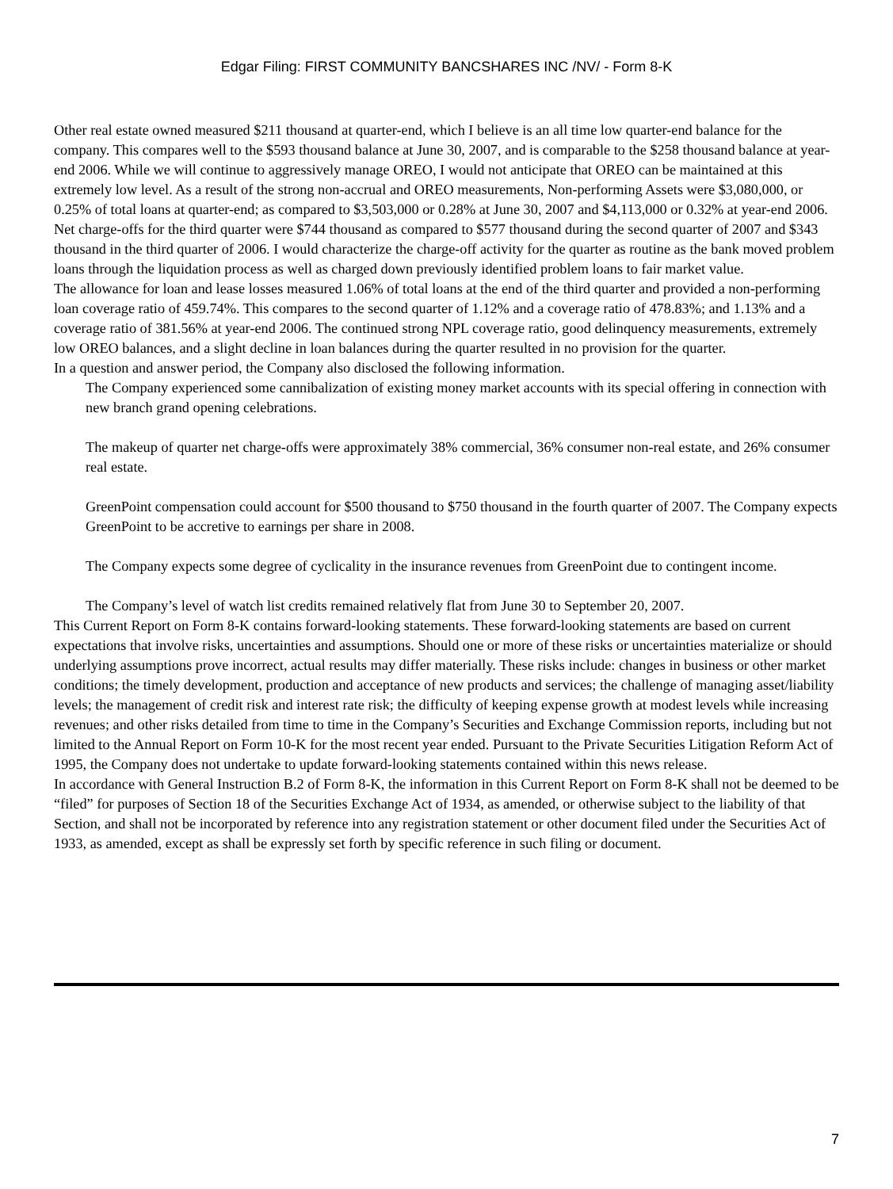Edgar Filing: FIRST COMMUNITY BANCSHARES INC /NV/ - Form 8-K
Other real estate owned measured $211 thousand at quarter-end, which I believe is an all time low quarter-end balance for the company. This compares well to the $593 thousand balance at June 30, 2007, and is comparable to the $258 thousand balance at year-end 2006. While we will continue to aggressively manage OREO, I would not anticipate that OREO can be maintained at this extremely low level. As a result of the strong non-accrual and OREO measurements, Non-performing Assets were $3,080,000, or 0.25% of total loans at quarter-end; as compared to $3,503,000 or 0.28% at June 30, 2007 and $4,113,000 or 0.32% at year-end 2006.
Net charge-offs for the third quarter were $744 thousand as compared to $577 thousand during the second quarter of 2007 and $343 thousand in the third quarter of 2006. I would characterize the charge-off activity for the quarter as routine as the bank moved problem loans through the liquidation process as well as charged down previously identified problem loans to fair market value.
The allowance for loan and lease losses measured 1.06% of total loans at the end of the third quarter and provided a non-performing loan coverage ratio of 459.74%. This compares to the second quarter of 1.12% and a coverage ratio of 478.83%; and 1.13% and a coverage ratio of 381.56% at year-end 2006. The continued strong NPL coverage ratio, good delinquency measurements, extremely low OREO balances, and a slight decline in loan balances during the quarter resulted in no provision for the quarter.
In a question and answer period, the Company also disclosed the following information.
The Company experienced some cannibalization of existing money market accounts with its special offering in connection with new branch grand opening celebrations.
The makeup of quarter net charge-offs were approximately 38% commercial, 36% consumer non-real estate, and 26% consumer real estate.
GreenPoint compensation could account for $500 thousand to $750 thousand in the fourth quarter of 2007. The Company expects GreenPoint to be accretive to earnings per share in 2008.
The Company expects some degree of cyclicality in the insurance revenues from GreenPoint due to contingent income.
The Company’s level of watch list credits remained relatively flat from June 30 to September 20, 2007.
This Current Report on Form 8-K contains forward-looking statements. These forward-looking statements are based on current expectations that involve risks, uncertainties and assumptions. Should one or more of these risks or uncertainties materialize or should underlying assumptions prove incorrect, actual results may differ materially. These risks include: changes in business or other market conditions; the timely development, production and acceptance of new products and services; the challenge of managing asset/liability levels; the management of credit risk and interest rate risk; the difficulty of keeping expense growth at modest levels while increasing revenues; and other risks detailed from time to time in the Company’s Securities and Exchange Commission reports, including but not limited to the Annual Report on Form 10-K for the most recent year ended. Pursuant to the Private Securities Litigation Reform Act of 1995, the Company does not undertake to update forward-looking statements contained within this news release.
In accordance with General Instruction B.2 of Form 8-K, the information in this Current Report on Form 8-K shall not be deemed to be “filed” for purposes of Section 18 of the Securities Exchange Act of 1934, as amended, or otherwise subject to the liability of that Section, and shall not be incorporated by reference into any registration statement or other document filed under the Securities Act of 1933, as amended, except as shall be expressly set forth by specific reference in such filing or document.
7